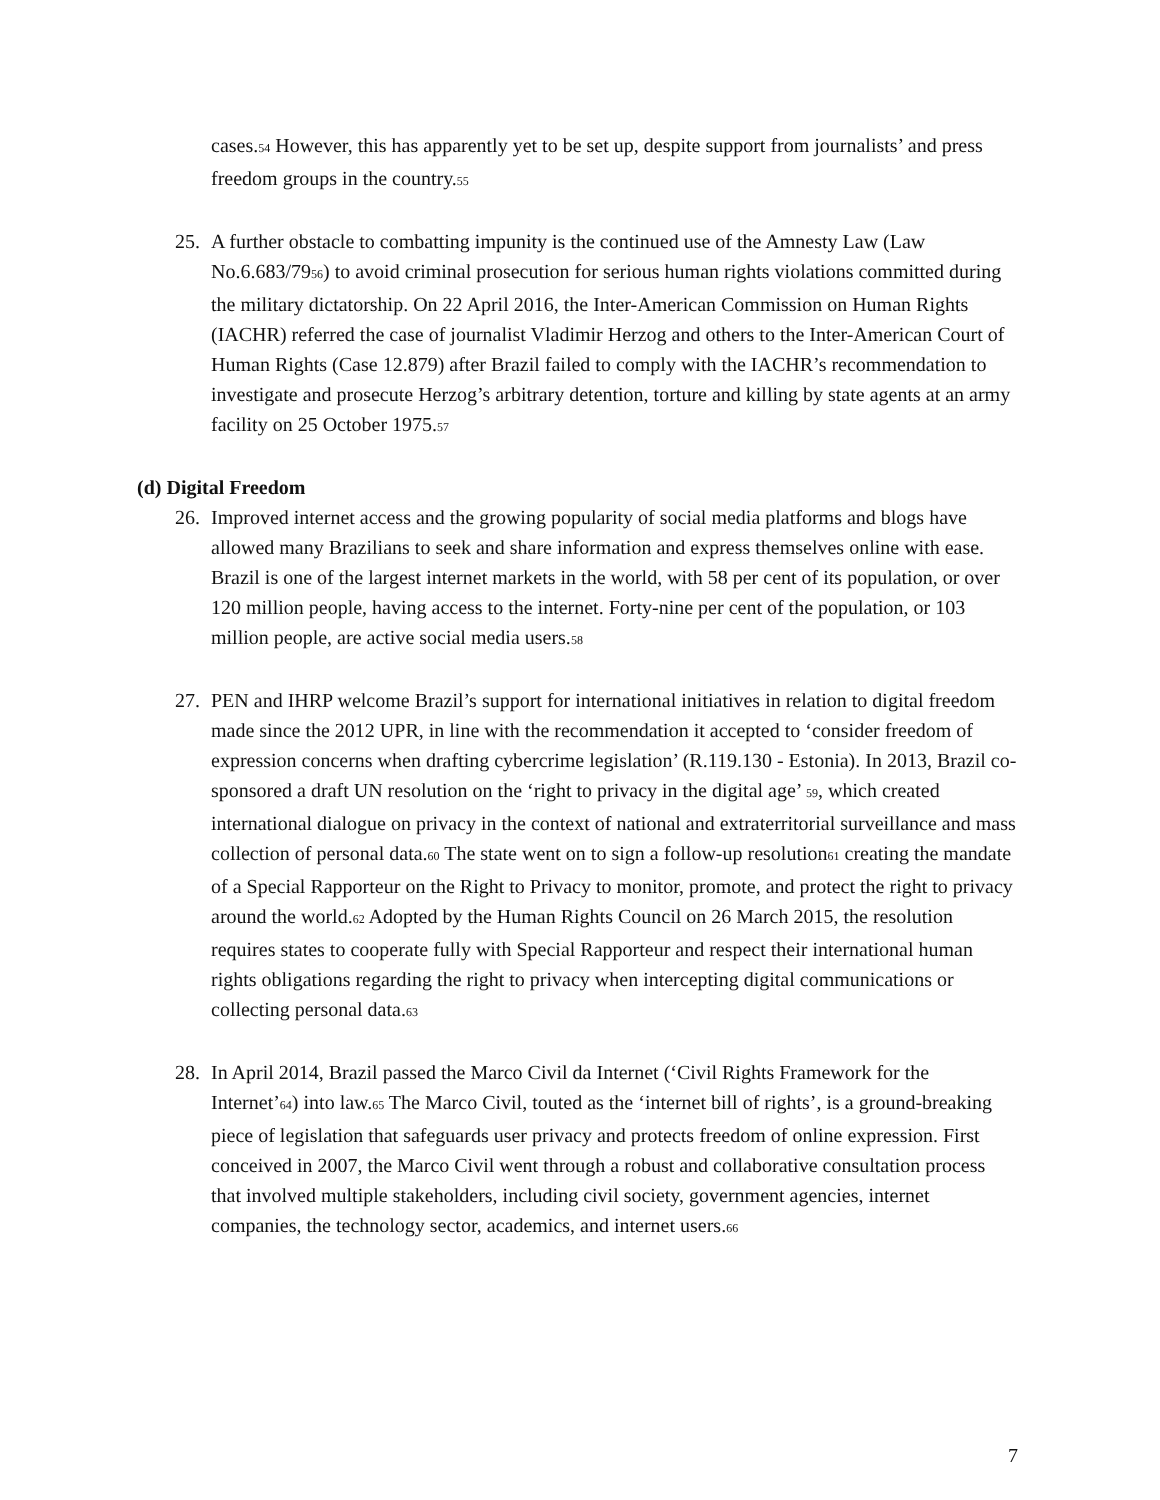cases.<sup>54</sup> However, this has apparently yet to be set up, despite support from journalists’ and press freedom groups in the country.<sup>55</sup>
25. A further obstacle to combatting impunity is the continued use of the Amnesty Law (Law No.6.683/79<sup>56</sup>) to avoid criminal prosecution for serious human rights violations committed during the military dictatorship. On 22 April 2016, the Inter-American Commission on Human Rights (IACHR) referred the case of journalist Vladimir Herzog and others to the Inter-American Court of Human Rights (Case 12.879) after Brazil failed to comply with the IACHR’s recommendation to investigate and prosecute Herzog’s arbitrary detention, torture and killing by state agents at an army facility on 25 October 1975.<sup>57</sup>
(d) Digital Freedom
26. Improved internet access and the growing popularity of social media platforms and blogs have allowed many Brazilians to seek and share information and express themselves online with ease. Brazil is one of the largest internet markets in the world, with 58 per cent of its population, or over 120 million people, having access to the internet. Forty-nine per cent of the population, or 103 million people, are active social media users.<sup>58</sup>
27. PEN and IHRP welcome Brazil’s support for international initiatives in relation to digital freedom made since the 2012 UPR, in line with the recommendation it accepted to ‘consider freedom of expression concerns when drafting cybercrime legislation’ (R.119.130 - Estonia). In 2013, Brazil co-sponsored a draft UN resolution on the ‘right to privacy in the digital age’ <sup>59</sup>, which created international dialogue on privacy in the context of national and extraterritorial surveillance and mass collection of personal data.<sup>60</sup> The state went on to sign a follow-up resolution<sup>61</sup> creating the mandate of a Special Rapporteur on the Right to Privacy to monitor, promote, and protect the right to privacy around the world.<sup>62</sup> Adopted by the Human Rights Council on 26 March 2015, the resolution requires states to cooperate fully with Special Rapporteur and respect their international human rights obligations regarding the right to privacy when intercepting digital communications or collecting personal data.<sup>63</sup>
28. In April 2014, Brazil passed the Marco Civil da Internet (‘Civil Rights Framework for the Internet’<sup>64</sup>) into law.<sup>65</sup> The Marco Civil, touted as the ‘internet bill of rights’, is a ground-breaking piece of legislation that safeguards user privacy and protects freedom of online expression. First conceived in 2007, the Marco Civil went through a robust and collaborative consultation process that involved multiple stakeholders, including civil society, government agencies, internet companies, the technology sector, academics, and internet users.<sup>66</sup>
7